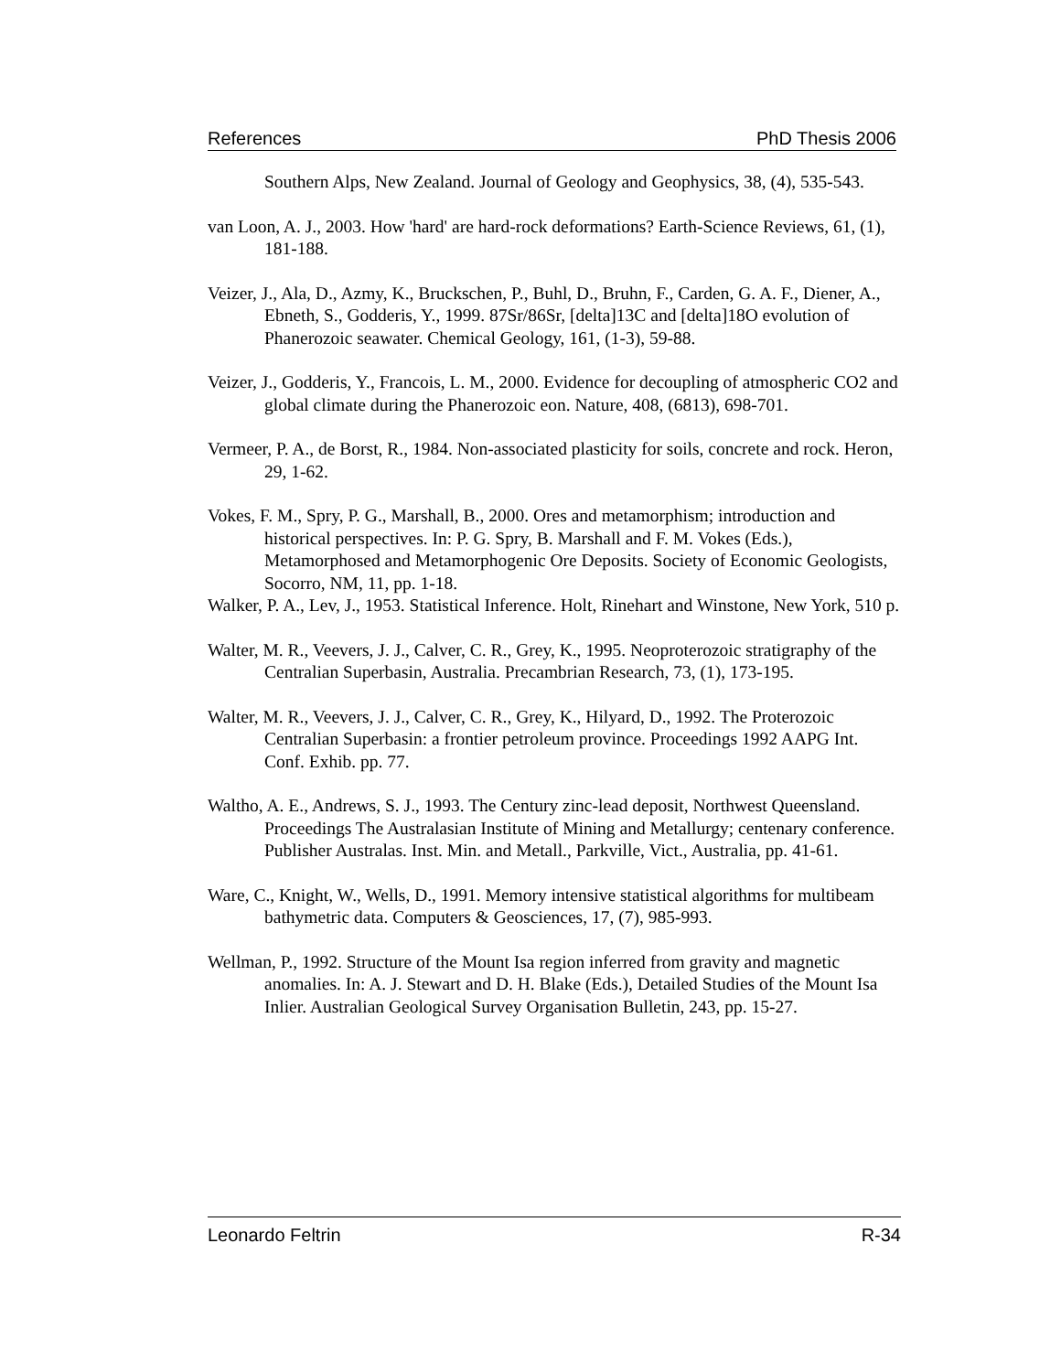References PhD Thesis 2006
Southern Alps, New Zealand. Journal of Geology and Geophysics, 38, (4), 535-543.
van Loon, A. J., 2003. How 'hard' are hard-rock deformations? Earth-Science Reviews, 61, (1), 181-188.
Veizer, J., Ala, D., Azmy, K., Bruckschen, P., Buhl, D., Bruhn, F., Carden, G. A. F., Diener, A., Ebneth, S., Godderis, Y., 1999. 87Sr/86Sr, [delta]13C and [delta]18O evolution of Phanerozoic seawater. Chemical Geology, 161, (1-3), 59-88.
Veizer, J., Godderis, Y., Francois, L. M., 2000. Evidence for decoupling of atmospheric CO2 and global climate during the Phanerozoic eon. Nature, 408, (6813), 698-701.
Vermeer, P. A., de Borst, R., 1984. Non-associated plasticity for soils, concrete and rock. Heron, 29, 1-62.
Vokes, F. M., Spry, P. G., Marshall, B., 2000. Ores and metamorphism; introduction and historical perspectives. In: P. G. Spry, B. Marshall and F. M. Vokes (Eds.), Metamorphosed and Metamorphogenic Ore Deposits. Society of Economic Geologists, Socorro, NM, 11, pp. 1-18.
Walker, P. A., Lev, J., 1953. Statistical Inference. Holt, Rinehart and Winstone, New York, 510 p.
Walter, M. R., Veevers, J. J., Calver, C. R., Grey, K., 1995. Neoproterozoic stratigraphy of the Centralian Superbasin, Australia. Precambrian Research, 73, (1), 173-195.
Walter, M. R., Veevers, J. J., Calver, C. R., Grey, K., Hilyard, D., 1992. The Proterozoic Centralian Superbasin: a frontier petroleum province. Proceedings 1992 AAPG Int. Conf. Exhib. pp. 77.
Waltho, A. E., Andrews, S. J., 1993. The Century zinc-lead deposit, Northwest Queensland. Proceedings The Australasian Institute of Mining and Metallurgy; centenary conference. Publisher Australas. Inst. Min. and Metall., Parkville, Vict., Australia, pp. 41-61.
Ware, C., Knight, W., Wells, D., 1991. Memory intensive statistical algorithms for multibeam bathymetric data. Computers & Geosciences, 17, (7), 985-993.
Wellman, P., 1992. Structure of the Mount Isa region inferred from gravity and magnetic anomalies. In: A. J. Stewart and D. H. Blake (Eds.), Detailed Studies of the Mount Isa Inlier. Australian Geological Survey Organisation Bulletin, 243, pp. 15-27.
Leonardo Feltrin R-34